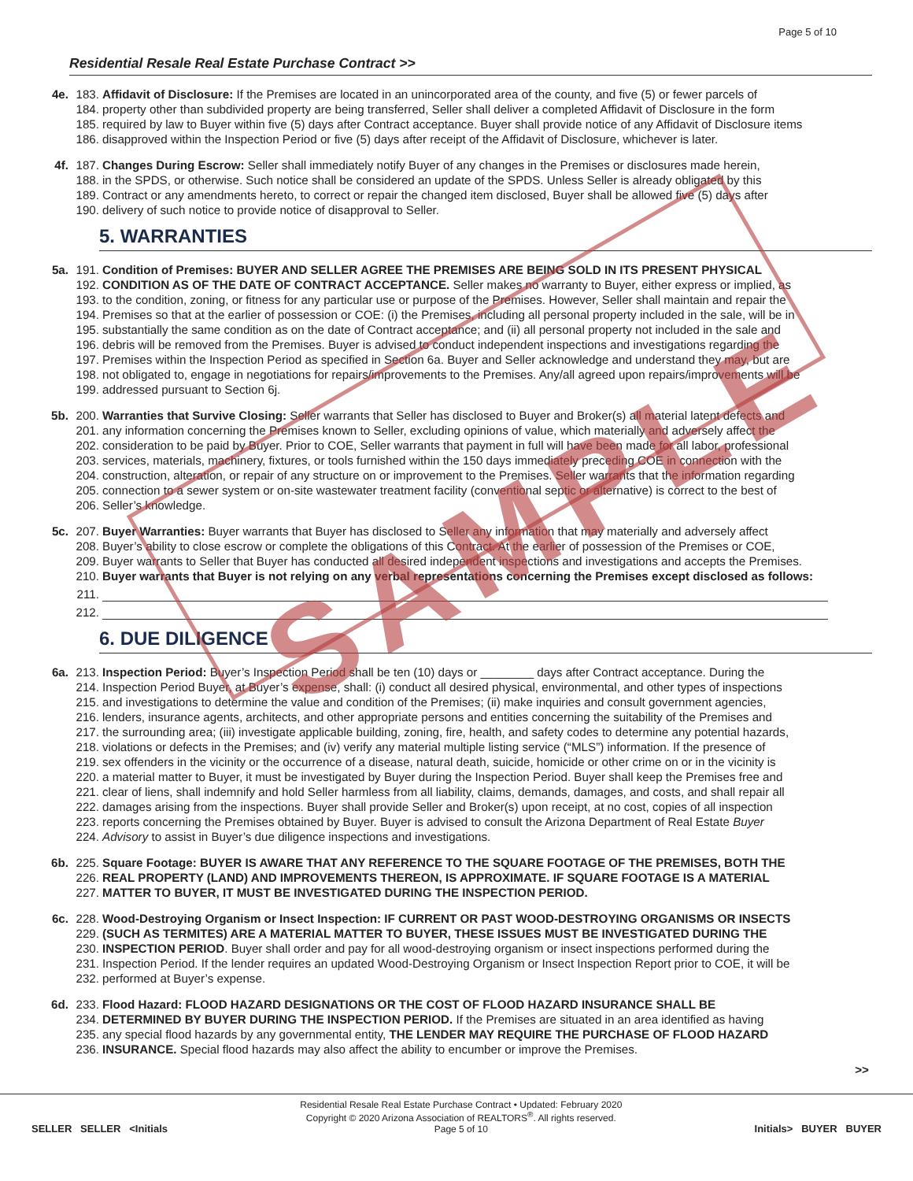SAMPLE
Page 5 of 10
Residential Resale Real Estate Purchase Contract >>
4e. 183. Affidavit of Disclosure: If the Premises are located in an unincorporated area of the county, and five (5) or fewer parcels of
184. property other than subdivided property are being transferred, Seller shall deliver a completed Affidavit of Disclosure in the form
185. required by law to Buyer within five (5) days after Contract acceptance. Buyer shall provide notice of any Affidavit of Disclosure items
186. disapproved within the Inspection Period or five (5) days after receipt of the Affidavit of Disclosure, whichever is later.
4f. 187. Changes During Escrow: Seller shall immediately notify Buyer of any changes in the Premises or disclosures made herein,
188. in the SPDS, or otherwise. Such notice shall be considered an update of the SPDS. Unless Seller is already obligated by this
189. Contract or any amendments hereto, to correct or repair the changed item disclosed, Buyer shall be allowed five (5) days after
190. delivery of such notice to provide notice of disapproval to Seller.
5. WARRANTIES
5a. 191. Condition of Premises: BUYER AND SELLER AGREE THE PREMISES ARE BEING SOLD IN ITS PRESENT PHYSICAL
192. CONDITION AS OF THE DATE OF CONTRACT ACCEPTANCE. Seller makes no warranty to Buyer, either express or implied, as
193. to the condition, zoning, or fitness for any particular use or purpose of the Premises. However, Seller shall maintain and repair the
194. Premises so that at the earlier of possession or COE: (i) the Premises, including all personal property included in the sale, will be in
195. substantially the same condition as on the date of Contract acceptance; and (ii) all personal property not included in the sale and
196. debris will be removed from the Premises. Buyer is advised to conduct independent inspections and investigations regarding the
197. Premises within the Inspection Period as specified in Section 6a. Buyer and Seller acknowledge and understand they may, but are
198. not obligated to, engage in negotiations for repairs/improvements to the Premises. Any/all agreed upon repairs/improvements will be
199. addressed pursuant to Section 6j.
5b. 200. Warranties that Survive Closing: Seller warrants that Seller has disclosed to Buyer and Broker(s) all material latent defects and
201. any information concerning the Premises known to Seller, excluding opinions of value, which materially and adversely affect the
202. consideration to be paid by Buyer. Prior to COE, Seller warrants that payment in full will have been made for all labor, professional
203. services, materials, machinery, fixtures, or tools furnished within the 150 days immediately preceding COE in connection with the
204. construction, alteration, or repair of any structure on or improvement to the Premises. Seller warrants that the information regarding
205. connection to a sewer system or on-site wastewater treatment facility (conventional septic or alternative) is correct to the best of
206. Seller’s knowledge.
5c. 207. Buyer Warranties: Buyer warrants that Buyer has disclosed to Seller any information that may materially and adversely affect
208. Buyer’s ability to close escrow or complete the obligations of this Contract. At the earlier of possession of the Premises or COE,
209. Buyer warrants to Seller that Buyer has conducted all desired independent inspections and investigations and accepts the Premises.
210. Buyer warrants that Buyer is not relying on any verbal representations concerning the Premises except disclosed as follows:
211.
212.
6. DUE DILIGENCE
6a. 213. Inspection Period: Buyer’s Inspection Period shall be ten (10) days or ________ days after Contract acceptance. During the
214. Inspection Period Buyer, at Buyer’s expense, shall: (i) conduct all desired physical, environmental, and other types of inspections
215. and investigations to determine the value and condition of the Premises; (ii) make inquiries and consult government agencies,
216. lenders, insurance agents, architects, and other appropriate persons and entities concerning the suitability of the Premises and
217. the surrounding area; (iii) investigate applicable building, zoning, fire, health, and safety codes to determine any potential hazards,
218. violations or defects in the Premises; and (iv) verify any material multiple listing service (“MLS”) information. If the presence of
219. sex offenders in the vicinity or the occurrence of a disease, natural death, suicide, homicide or other crime on or in the vicinity is
220. a material matter to Buyer, it must be investigated by Buyer during the Inspection Period. Buyer shall keep the Premises free and
221. clear of liens, shall indemnify and hold Seller harmless from all liability, claims, demands, damages, and costs, and shall repair all
222. damages arising from the inspections. Buyer shall provide Seller and Broker(s) upon receipt, at no cost, copies of all inspection
223. reports concerning the Premises obtained by Buyer. Buyer is advised to consult the Arizona Department of Real Estate Buyer
224. Advisory to assist in Buyer’s due diligence inspections and investigations.
6b. 225. Square Footage: BUYER IS AWARE THAT ANY REFERENCE TO THE SQUARE FOOTAGE OF THE PREMISES, BOTH THE
226. REAL PROPERTY (LAND) AND IMPROVEMENTS THEREON, IS APPROXIMATE. IF SQUARE FOOTAGE IS A MATERIAL
227. MATTER TO BUYER, IT MUST BE INVESTIGATED DURING THE INSPECTION PERIOD.
6c. 228. Wood-Destroying Organism or Insect Inspection: IF CURRENT OR PAST WOOD-DESTROYING ORGANISMS OR INSECTS
229. (SUCH AS TERMITES) ARE A MATERIAL MATTER TO BUYER, THESE ISSUES MUST BE INVESTIGATED DURING THE
230. INSPECTION PERIOD. Buyer shall order and pay for all wood-destroying organism or insect inspections performed during the
231. Inspection Period. If the lender requires an updated Wood-Destroying Organism or Insect Inspection Report prior to COE, it will be
232. performed at Buyer’s expense.
6d. 233. Flood Hazard: FLOOD HAZARD DESIGNATIONS OR THE COST OF FLOOD HAZARD INSURANCE SHALL BE
234. DETERMINED BY BUYER DURING THE INSPECTION PERIOD. If the Premises are situated in an area identified as having
235. any special flood hazards by any governmental entity, THE LENDER MAY REQUIRE THE PURCHASE OF FLOOD HAZARD
236. INSURANCE. Special flood hazards may also affect the ability to encumber or improve the Premises.
>>
SELLER SELLER <Initials Residential Resale Real Estate Purchase Contract • Updated: February 2020
Copyright © 2020 Arizona Association of REALTORS<sup>®</sup>. All rights reserved.
Page 5 of 10
Initials> BUYER BUYER